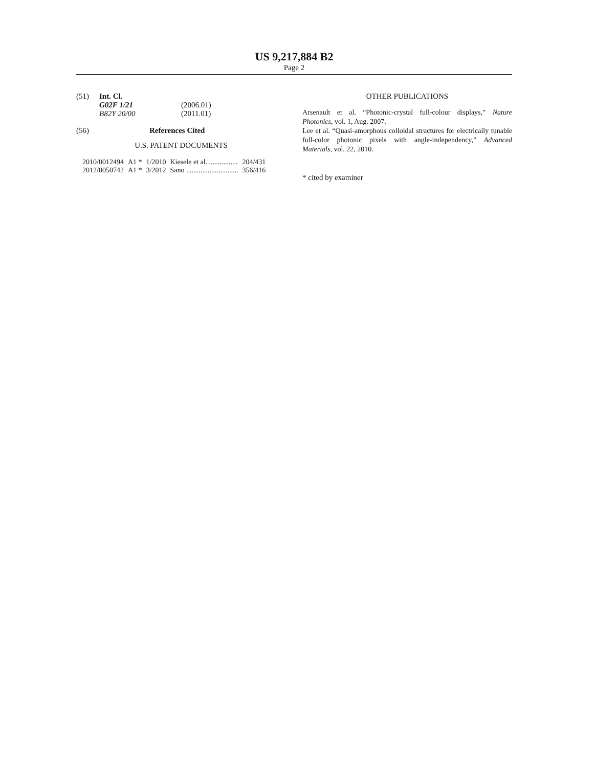US 9,217,884 B2
Page 2
(51) Int. Cl.
G02F 1/21 (2006.01)
B82Y 20/00 (2011.01)
(56) References Cited
U.S. PATENT DOCUMENTS
| 2010/0012494 | A1 * | 1/2010 | Kiesele et al. ................ | 204/431 |
| 2012/0050742 | A1 * | 3/2012 | Sano ............................. | 356/416 |
OTHER PUBLICATIONS
Arsenault et al. “Photonic-crystal full-colour displays,” Nature Photonics, vol. 1, Aug. 2007.
Lee et al. “Quasi-amorphous colloidal structures for electrically tunable full-color photonic pixels with angle-independency,” Advanced Materials, vol. 22, 2010.
* cited by examiner